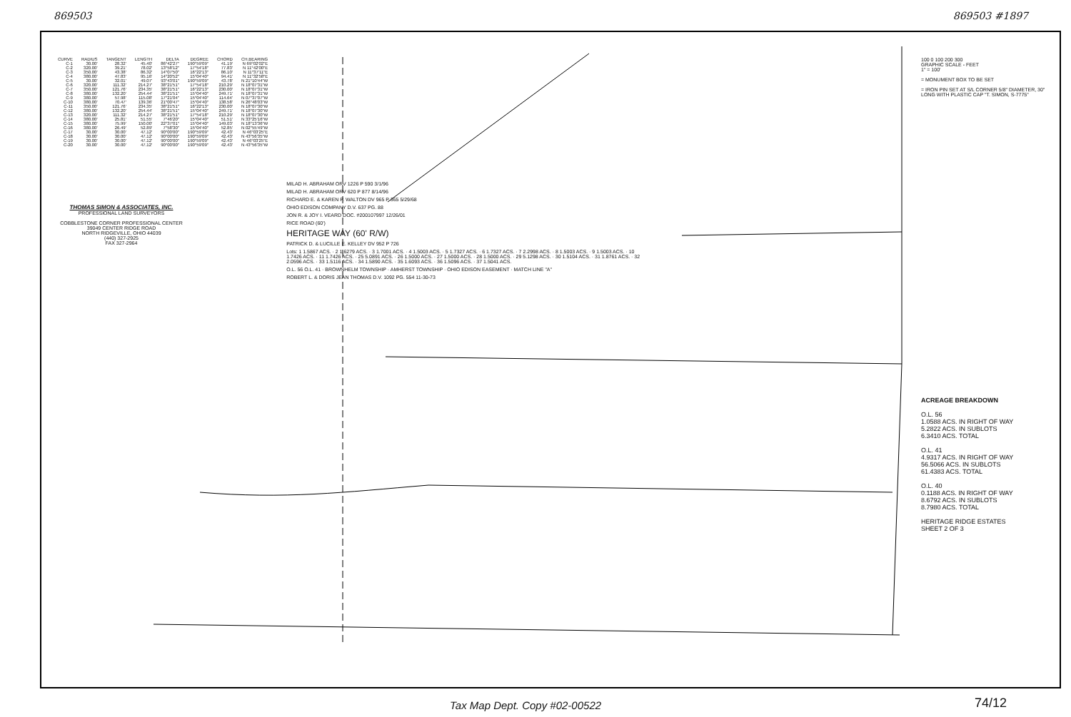869503 869503 #1897
| CURVE | RADIUS | TANGENT | LENGTH | DELTA | DEGREE | CHORD | CH.BEARING |
| --- | --- | --- | --- | --- | --- | --- | --- |
| C-1 | 30.00' | 28.32' | 45.40' | 86°42'27" | 190°59'09" | 41.19' | N 69°02'02"E |
| C-2 | 320.00' | 39.21' | 78.02' | 13°58'12" | 17°54'18" | 77.83' | N 11°42'00"E |
| C-3 | 350.00' | 43.38' | 86.32' | 14°07'50" | 16°22'13" | 86.10' | N 11°37'11"E |
| C-4 | 380.00' | 47.83' | 95.16' | 14°20'52" | 15°04'40" | 94.41' | N 11°32'58"E |
| C-5 | 30.00' | 32.01' | 49.07' | 93°43'01" | 190°59'09" | 43.78' | N 21°10'44"W |
| C-6 | 320.00' | 111.32' | 214.27' | 38°21'51" | 17°54'18" | 210.29' | N 18°07'31"W |
| C-7 | 350.00' | 121.76' | 234.35' | 38°21'51" | 16°22'13" | 230.00' | N 18°07'31"W |
| C-8 | 380.00' | 132.20' | 254.44' | 38°21'51" | 15°04'40" | 249.71' | N 18°07'31"W |
| C-9 | 380.00' | 57.98' | 115.08' | 17°21'04" | 15°04'40" | 114.64' | N 07°37'07"W |
| C-10 | 380.00' | 70.47' | 139.36' | 21°00'47" | 15°04'40" | 138.58' | N 26°48'03"W |
| C-11 | 350.00' | 121.76' | 234.35' | 38°21'51" | 16°22'13" | 230.00' | N 18°07'30"W |
| C-12 | 380.00' | 132.20' | 254.44' | 38°21'51" | 15°04'40" | 249.71' | N 18°07'30"W |
| C-13 | 320.00' | 111.32' | 214.27' | 38°21'51" | 17°54'18" | 210.29' | N 18°07'30"W |
| C-14 | 380.00' | 25.81' | 51.55' | 7°46'20" | 15°04'40" | 51.51' | N 33°25'16"W |
| C-15 | 380.00' | 75.99' | 150.00' | 22°37'01" | 15°04'40" | 149.03' | N 18°13'36"W |
| C-16 | 380.00' | 26.49' | 52.89' | 7°58'30" | 15°04'40" | 52.85' | N 02°55'49"W |
| C-17 | 30.00' | 30.00' | 47.12' | 90°00'00" | 190°59'09" | 42.43' | N 46°03'25"E |
| C-18 | 30.00' | 30.00' | 47.12' | 90°00'00" | 190°59'09" | 42.43' | N 43°56'35"W |
| C-19 | 30.00' | 30.00' | 47.12' | 90°00'00" | 190°59'09" | 42.43' | N 46°03'25"E |
| C-20 | 30.00' | 30.00' | 47.12' | 90°00'00" | 190°59'09" | 42.43' | N 43°56'35"W |
THOMAS SIMON & ASSOCIATES, INC.
PROFESSIONAL LAND SURVEYORS
COBBLESTONE CORNER PROFESSIONAL CENTER
39049 CENTER RIDGE ROAD
NORTH RIDGEVILLE, OHIO 44039
(440) 327-2925
FAX 327-2964
MILAD H. ABRAHAM ORV 1226 P 590 3/1/96
MILAD H. ABRAHAM ORV 620 P 877 8/14/96
RICHARD E. & KAREN P. WALTON DV 965 P 365 5/29/68
OHIO EDISON COMPANY D.V. 637 PG. 88
JON R. & JOY I. VEARD DOC. #200107997 12/26/01
RICE ROAD (60')
HERITAGE WAY (60' R/W)
PATRICK D. & LUCILLE E. KELLEY DV 952 P 726
Lots: 1 1.5867 ACS. · 2 1.6279 ACS. · 3 1.7001 ACS. · 4 1.5003 ACS. · 5 1.7327 ACS. · 6 1.7327 ACS. · 7 2.2998 ACS. · 8 1.5003 ACS. · 9 1.5003 ACS. · 10 1.7426 ACS. · 11 1.7426 ACS. · 25 5.0891 ACS. · 26 1.5000 ACS. · 27 1.5000 ACS. · 28 1.5000 ACS. · 29 5.1298 ACS. · 30 1.5104 ACS. · 31 1.8761 ACS. · 32 2.0596 ACS. · 33 1.5116 ACS. · 34 1.5890 ACS. · 35 1.6093 ACS. · 36 1.5096 ACS. · 37 1.5041 ACS.
O.L. 56 O.L. 41 · BROWNHELM TOWNSHIP · AMHERST TOWNSHIP · OHIO EDISON EASEMENT · MATCH LINE "A"
ROBERT L. & DORIS JEAN THOMAS D.V. 1092 PG. 554 11-30-73
100 0 100 200 300
GRAPHIC SCALE - FEET
1" = 100'
= MONUMENT BOX TO BE SET
= IRON PIN SET AT S/L CORNER 5/8" DIAMETER, 30" LONG WITH PLASTIC CAP "T. SIMON, S-7775"
ACREAGE BREAKDOWN
O.L. 56
1.0588 ACS. IN RIGHT OF WAY
5.2822 ACS. IN SUBLOTS
6.3410 ACS. TOTAL
O.L. 41
4.9317 ACS. IN RIGHT OF WAY
56.5066 ACS. IN SUBLOTS
61.4383 ACS. TOTAL
O.L. 40
0.1188 ACS. IN RIGHT OF WAY
8.6792 ACS. IN SUBLOTS
8.7980 ACS. TOTAL
HERITAGE RIDGE ESTATES
SHEET 2 OF 3
Tax Map Dept. Copy #02-00522 74/12